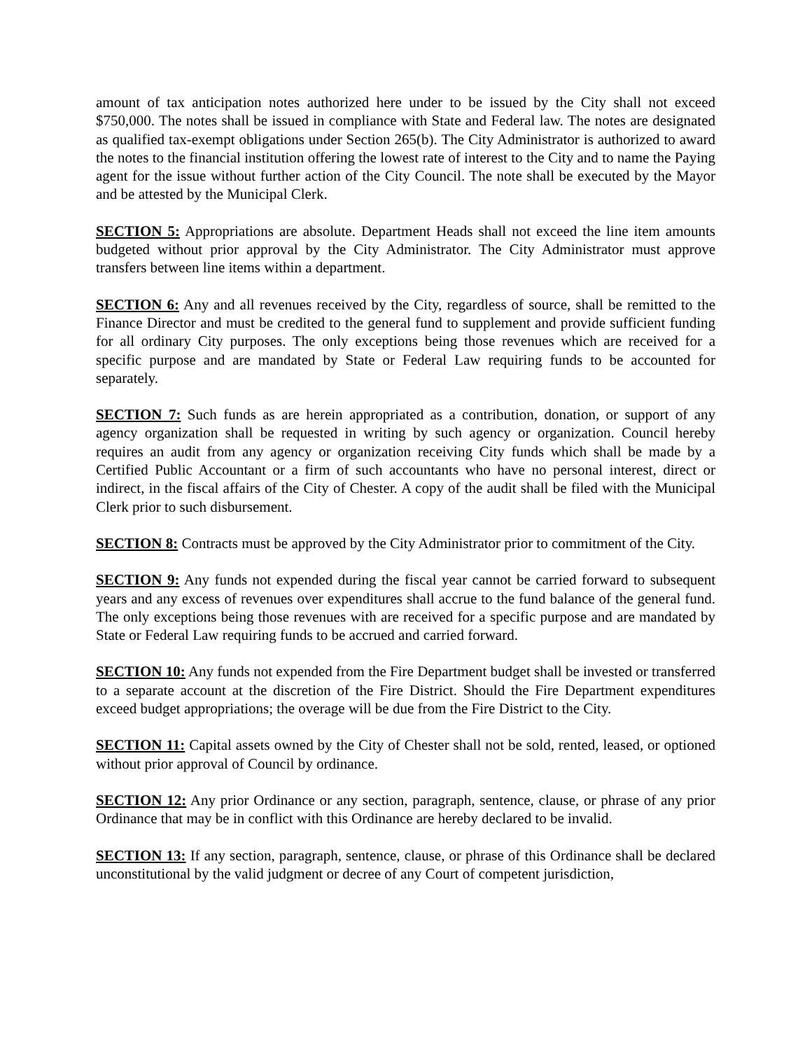amount of tax anticipation notes authorized here under to be issued by the City shall not exceed $750,000. The notes shall be issued in compliance with State and Federal law. The notes are designated as qualified tax-exempt obligations under Section 265(b). The City Administrator is authorized to award the notes to the financial institution offering the lowest rate of interest to the City and to name the Paying agent for the issue without further action of the City Council. The note shall be executed by the Mayor and be attested by the Municipal Clerk.
SECTION 5: Appropriations are absolute. Department Heads shall not exceed the line item amounts budgeted without prior approval by the City Administrator. The City Administrator must approve transfers between line items within a department.
SECTION 6: Any and all revenues received by the City, regardless of source, shall be remitted to the Finance Director and must be credited to the general fund to supplement and provide sufficient funding for all ordinary City purposes. The only exceptions being those revenues which are received for a specific purpose and are mandated by State or Federal Law requiring funds to be accounted for separately.
SECTION 7: Such funds as are herein appropriated as a contribution, donation, or support of any agency organization shall be requested in writing by such agency or organization. Council hereby requires an audit from any agency or organization receiving City funds which shall be made by a Certified Public Accountant or a firm of such accountants who have no personal interest, direct or indirect, in the fiscal affairs of the City of Chester. A copy of the audit shall be filed with the Municipal Clerk prior to such disbursement.
SECTION 8: Contracts must be approved by the City Administrator prior to commitment of the City.
SECTION 9: Any funds not expended during the fiscal year cannot be carried forward to subsequent years and any excess of revenues over expenditures shall accrue to the fund balance of the general fund. The only exceptions being those revenues with are received for a specific purpose and are mandated by State or Federal Law requiring funds to be accrued and carried forward.
SECTION 10: Any funds not expended from the Fire Department budget shall be invested or transferred to a separate account at the discretion of the Fire District. Should the Fire Department expenditures exceed budget appropriations; the overage will be due from the Fire District to the City.
SECTION 11: Capital assets owned by the City of Chester shall not be sold, rented, leased, or optioned without prior approval of Council by ordinance.
SECTION 12: Any prior Ordinance or any section, paragraph, sentence, clause, or phrase of any prior Ordinance that may be in conflict with this Ordinance are hereby declared to be invalid.
SECTION 13: If any section, paragraph, sentence, clause, or phrase of this Ordinance shall be declared unconstitutional by the valid judgment or decree of any Court of competent jurisdiction,